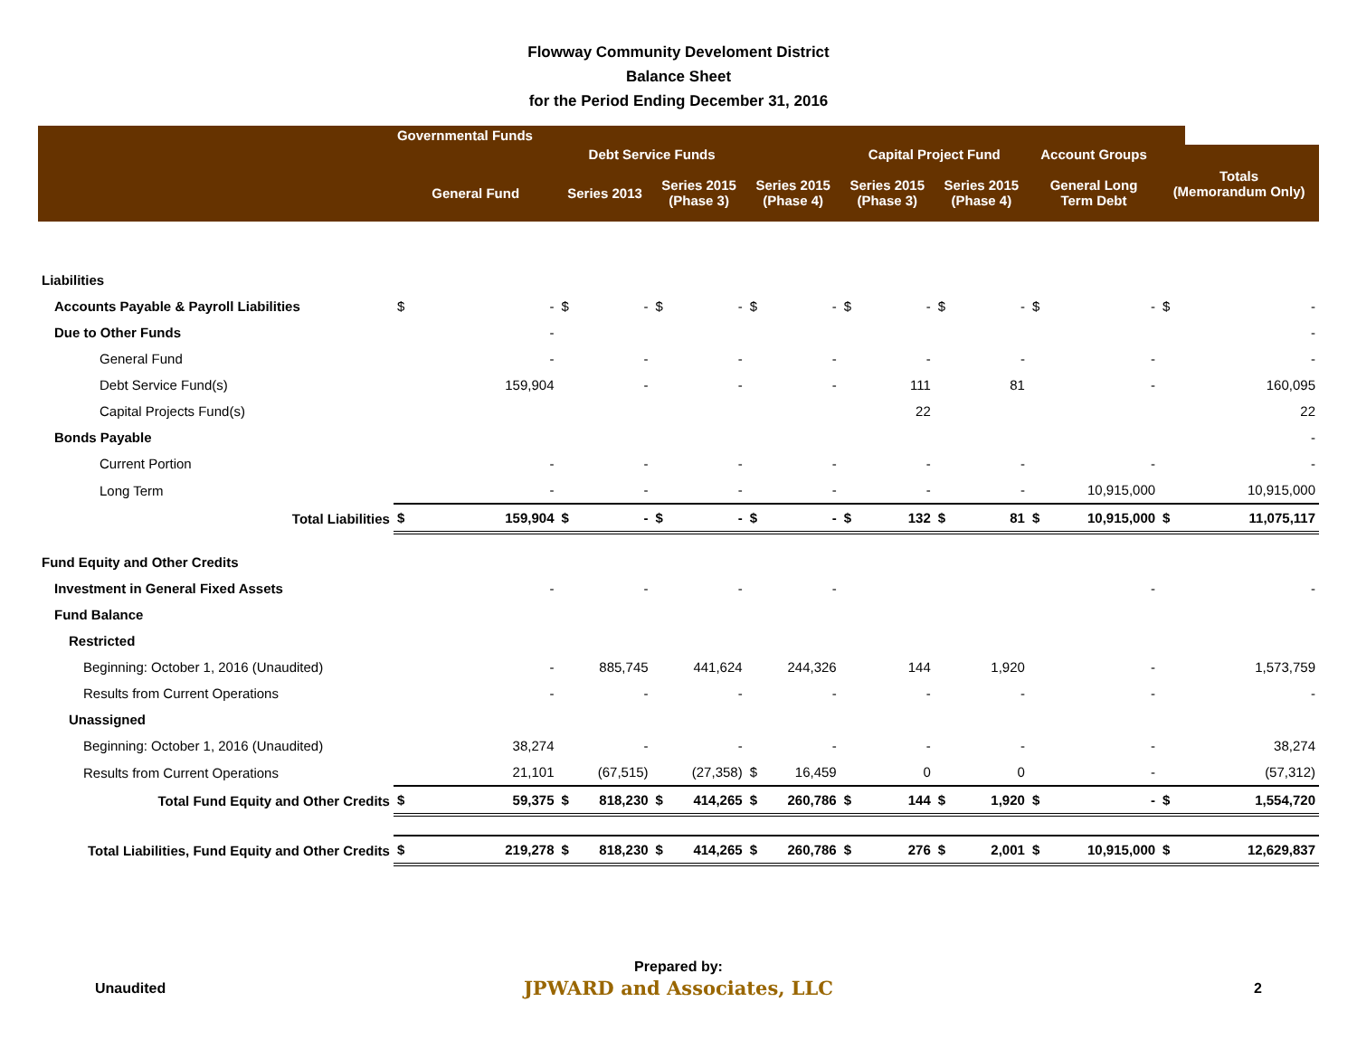Flowway Community Develoment District
Balance Sheet
for the Period Ending December 31, 2016
| | Governmental Funds | | | | | | | | | | | | | | | |
| --- | --- | --- | --- | --- | --- | --- | --- | --- | --- | --- | --- | --- | --- | --- | --- | --- |
| | | | Debt Service Funds | | | | | | Capital Project Fund | | | | Account Groups | | Totals (Memorandum Only) | |
| | General Fund | | Series 2013 | | Series 2015 (Phase 3) | | Series 2015 (Phase 4) | | Series 2015 (Phase 3) | | Series 2015 (Phase 4) | | General Long Term Debt | | | |
| Liabilities | | | | | | | | | | | | | | | | |
| Accounts Payable & Payroll Liabilities | $ | - | $ | - | $ | - | $ | - | $ | - | $ | - | $ | - | $ | - |
| Due to Other Funds | | - | | | | | | | | | | | | | | - |
| General Fund | | - | | - | | - | | - | | - | | - | | - | | - |
| Debt Service Fund(s) | | 159,904 | | - | | - | | - | | 111 | | 81 | | - | | 160,095 |
| Capital Projects Fund(s) | | | | | | | | | | 22 | | | | | | 22 |
| Bonds Payable | | | | | | | | | | | | | | | | - |
| Current Portion | | - | | - | | - | | - | | - | | - | | - | | - |
| Long Term | | - | | - | | - | | - | | - | | - | | 10,915,000 | | 10,915,000 |
| Total Liabilities | $ | 159,904 | $ | - | $ | - | $ | - | $ | 132 | $ | 81 | $ | 10,915,000 | $ | 11,075,117 |
| Fund Equity and Other Credits | | | | | | | | | | | | | | | | |
| Investment in General Fixed Assets | | - | | - | | - | | - | | | | | | - | | - |
| Fund Balance | | | | | | | | | | | | | | | | |
| Restricted | | | | | | | | | | | | | | | | |
| Beginning: October 1, 2016 (Unaudited) | | - | | 885,745 | | 441,624 | | 244,326 | | 144 | | 1,920 | | - | | 1,573,759 |
| Results from Current Operations | | - | | - | | - | | - | | - | | - | | - | | - |
| Unassigned | | | | | | | | | | | | | | | | |
| Beginning: October 1, 2016 (Unaudited) | | 38,274 | | - | | - | | - | | - | | - | | - | | 38,274 |
| Results from Current Operations | | 21,101 | | (67,515) | | (27,358) | $ | 16,459 | | 0 | | 0 | | - | | (57,312) |
| Total Fund Equity and Other Credits | $ | 59,375 | $ | 818,230 | $ | 414,265 | $ | 260,786 | $ | 144 | $ | 1,920 | $ | - | $ | 1,554,720 |
| Total Liabilities, Fund Equity and Other Credits | $ | 219,278 | $ | 818,230 | $ | 414,265 | $ | 260,786 | $ | 276 | $ | 2,001 | $ | 10,915,000 | $ | 12,629,837 |
Prepared by:
Unaudited
JPWARD and Associates, LLC
2